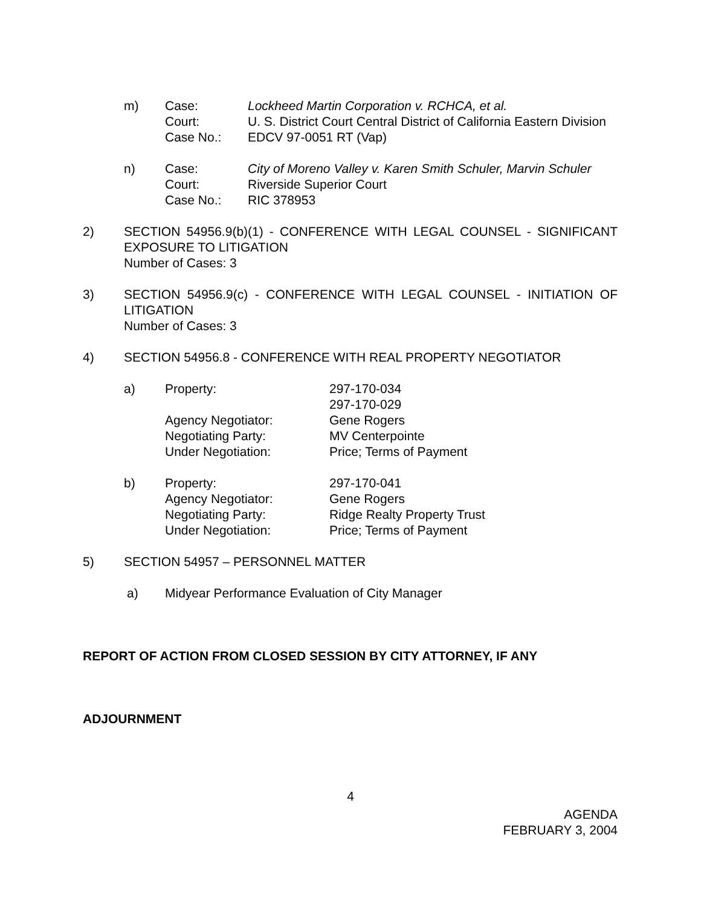| m) | Case: | Lockheed Martin Corporation v. RCHCA, et al. |
| | Court: | U. S. District Court Central District of California Eastern Division |
| | Case No.: | EDCV 97-0051 RT (Vap) |
| n) | Case: | City of Moreno Valley v. Karen Smith Schuler, Marvin Schuler |
| | Court: | Riverside Superior Court |
| | Case No.: | RIC 378953 |
2) SECTION 54956.9(b)(1) - CONFERENCE WITH LEGAL COUNSEL - SIGNIFICANT EXPOSURE TO LITIGATION
Number of Cases: 3
3) SECTION 54956.9(c) - CONFERENCE WITH LEGAL COUNSEL - INITIATION OF LITIGATION
Number of Cases: 3
4) SECTION 54956.8 - CONFERENCE WITH REAL PROPERTY NEGOTIATOR
| a) | Property: | 297-170-034 297-170-029 |
| | Agency Negotiator: | Gene Rogers |
| | Negotiating Party: | MV Centerpointe |
| | Under Negotiation: | Price; Terms of Payment |
| b) | Property: | 297-170-041 |
| | Agency Negotiator: | Gene Rogers |
| | Negotiating Party: | Ridge Realty Property Trust |
| | Under Negotiation: | Price; Terms of Payment |
5) SECTION 54957 – PERSONNEL MATTER
a) Midyear Performance Evaluation of City Manager
REPORT OF ACTION FROM CLOSED SESSION BY CITY ATTORNEY, IF ANY
ADJOURNMENT
4
AGENDA
FEBRUARY 3, 2004